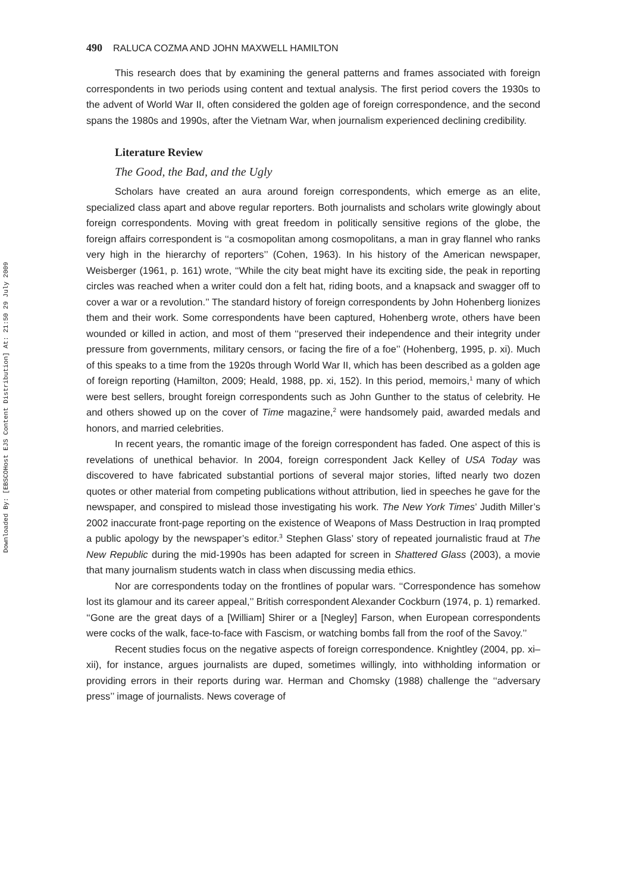Downloaded By: [EBSCOHost EJS Content Distribution] At: 21:50 29 July 2009
490 RALUCA COZMA AND JOHN MAXWELL HAMILTON
This research does that by examining the general patterns and frames associated with foreign correspondents in two periods using content and textual analysis. The first period covers the 1930s to the advent of World War II, often considered the golden age of foreign correspondence, and the second spans the 1980s and 1990s, after the Vietnam War, when journalism experienced declining credibility.
Literature Review
The Good, the Bad, and the Ugly
Scholars have created an aura around foreign correspondents, which emerge as an elite, specialized class apart and above regular reporters. Both journalists and scholars write glowingly about foreign correspondents. Moving with great freedom in politically sensitive regions of the globe, the foreign affairs correspondent is ‘‘a cosmopolitan among cosmopolitans, a man in gray flannel who ranks very high in the hierarchy of reporters’’ (Cohen, 1963). In his history of the American newspaper, Weisberger (1961, p. 161) wrote, ‘‘While the city beat might have its exciting side, the peak in reporting circles was reached when a writer could don a felt hat, riding boots, and a knapsack and swagger off to cover a war or a revolution.’’ The standard history of foreign correspondents by John Hohenberg lionizes them and their work. Some correspondents have been captured, Hohenberg wrote, others have been wounded or killed in action, and most of them ‘‘preserved their independence and their integrity under pressure from governments, military censors, or facing the fire of a foe’’ (Hohenberg, 1995, p. xi). Much of this speaks to a time from the 1920s through World War II, which has been described as a golden age of foreign reporting (Hamilton, 2009; Heald, 1988, pp. xi, 152). In this period, memoirs,<sup>1</sup> many of which were best sellers, brought foreign correspondents such as John Gunther to the status of celebrity. He and others showed up on the cover of Time magazine,<sup>2</sup> were handsomely paid, awarded medals and honors, and married celebrities.
In recent years, the romantic image of the foreign correspondent has faded. One aspect of this is revelations of unethical behavior. In 2004, foreign correspondent Jack Kelley of USA Today was discovered to have fabricated substantial portions of several major stories, lifted nearly two dozen quotes or other material from competing publications without attribution, lied in speeches he gave for the newspaper, and conspired to mislead those investigating his work. The New York Times’ Judith Miller’s 2002 inaccurate front-page reporting on the existence of Weapons of Mass Destruction in Iraq prompted a public apology by the newspaper’s editor.<sup>3</sup> Stephen Glass’ story of repeated journalistic fraud at The New Republic during the mid-1990s has been adapted for screen in Shattered Glass (2003), a movie that many journalism students watch in class when discussing media ethics.
Nor are correspondents today on the frontlines of popular wars. ‘‘Correspondence has somehow lost its glamour and its career appeal,’’ British correspondent Alexander Cockburn (1974, p. 1) remarked. ‘‘Gone are the great days of a [William] Shirer or a [Negley] Farson, when European correspondents were cocks of the walk, face-to-face with Fascism, or watching bombs fall from the roof of the Savoy.’’
Recent studies focus on the negative aspects of foreign correspondence. Knightley (2004, pp. xi–xii), for instance, argues journalists are duped, sometimes willingly, into withholding information or providing errors in their reports during war. Herman and Chomsky (1988) challenge the ‘‘adversary press’’ image of journalists. News coverage of